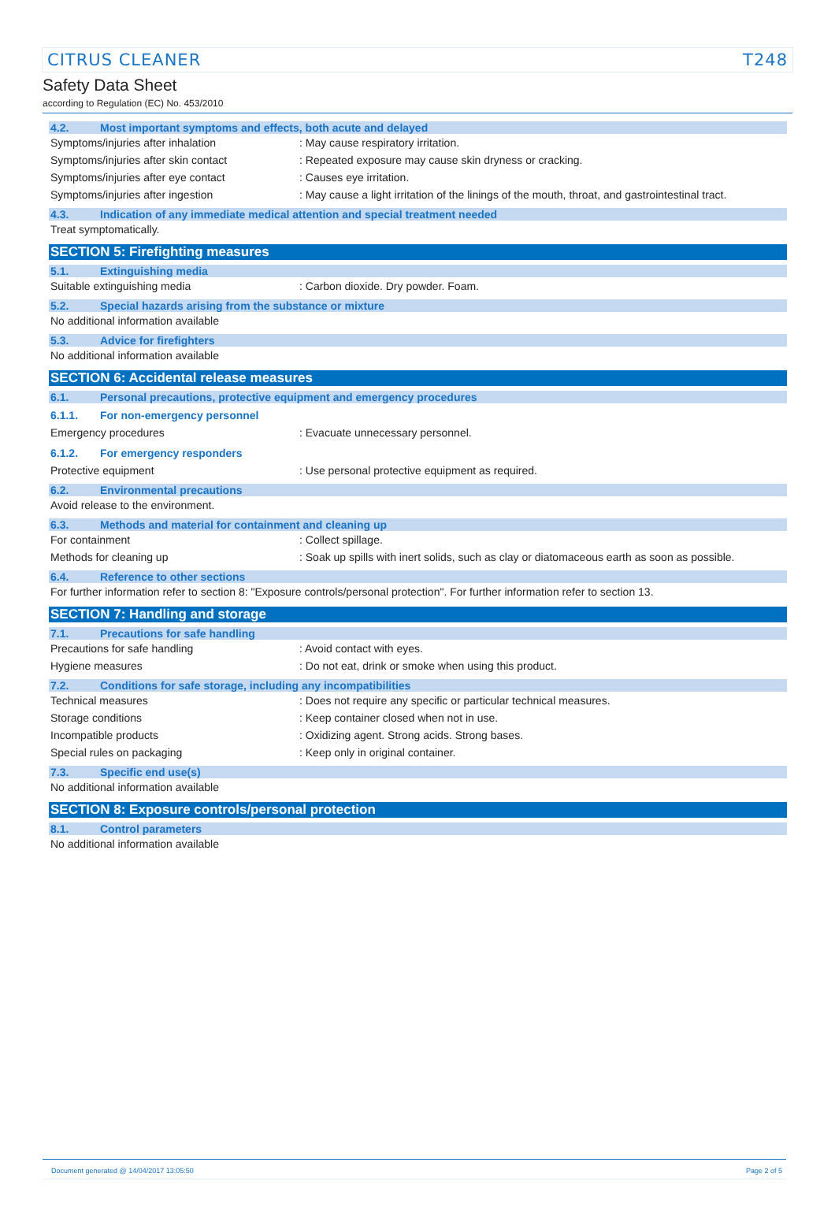CITRUS CLEANER T248
Safety Data Sheet
according to Regulation (EC) No. 453/2010
4.2. Most important symptoms and effects, both acute and delayed
Symptoms/injuries after inhalation : May cause respiratory irritation.
Symptoms/injuries after skin contact : Repeated exposure may cause skin dryness or cracking.
Symptoms/injuries after eye contact : Causes eye irritation.
Symptoms/injuries after ingestion : May cause a light irritation of the linings of the mouth, throat, and gastrointestinal tract.
4.3. Indication of any immediate medical attention and special treatment needed
Treat symptomatically.
SECTION 5: Firefighting measures
5.1. Extinguishing media
Suitable extinguishing media : Carbon dioxide. Dry powder. Foam.
5.2. Special hazards arising from the substance or mixture
No additional information available
5.3. Advice for firefighters
No additional information available
SECTION 6: Accidental release measures
6.1. Personal precautions, protective equipment and emergency procedures
6.1.1. For non-emergency personnel
Emergency procedures : Evacuate unnecessary personnel.
6.1.2. For emergency responders
Protective equipment : Use personal protective equipment as required.
6.2. Environmental precautions
Avoid release to the environment.
6.3. Methods and material for containment and cleaning up
For containment : Collect spillage.
Methods for cleaning up : Soak up spills with inert solids, such as clay or diatomaceous earth as soon as possible.
6.4. Reference to other sections
For further information refer to section 8: "Exposure controls/personal protection". For further information refer to section 13.
SECTION 7: Handling and storage
7.1. Precautions for safe handling
Precautions for safe handling : Avoid contact with eyes.
Hygiene measures : Do not eat, drink or smoke when using this product.
7.2. Conditions for safe storage, including any incompatibilities
Technical measures : Does not require any specific or particular technical measures.
Storage conditions : Keep container closed when not in use.
Incompatible products : Oxidizing agent. Strong acids. Strong bases.
Special rules on packaging : Keep only in original container.
7.3. Specific end use(s)
No additional information available
SECTION 8: Exposure controls/personal protection
8.1. Control parameters
No additional information available
Document generated @ 14/04/2017 13:05:50 Page 2 of 5